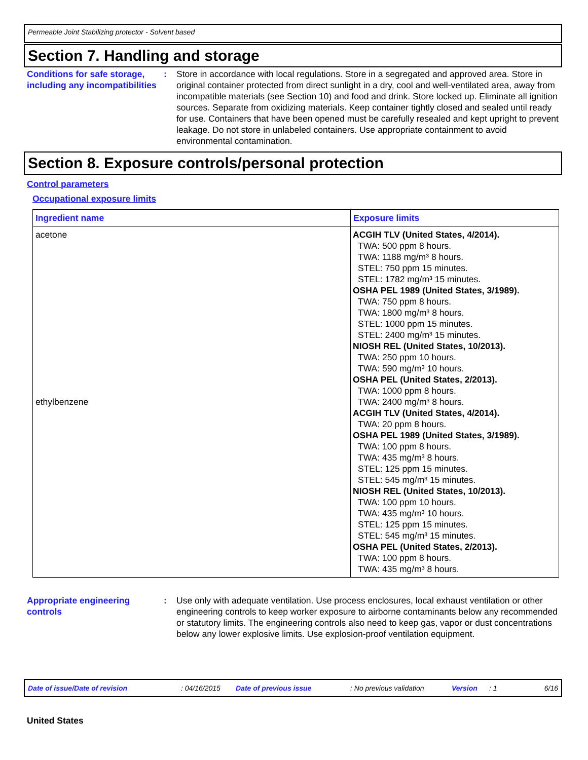Permeable Joint Stabilizing protector - Solvent based
Section 7. Handling and storage
Conditions for safe storage, including any incompatibilities
: Store in accordance with local regulations. Store in a segregated and approved area. Store in original container protected from direct sunlight in a dry, cool and well-ventilated area, away from incompatible materials (see Section 10) and food and drink. Store locked up. Eliminate all ignition sources. Separate from oxidizing materials. Keep container tightly closed and sealed until ready for use. Containers that have been opened must be carefully resealed and kept upright to prevent leakage. Do not store in unlabeled containers. Use appropriate containment to avoid environmental contamination.
Section 8. Exposure controls/personal protection
Control parameters
Occupational exposure limits
| Ingredient name | Exposure limits |
| --- | --- |
| acetone ethylbenzene | ACGIH TLV (United States, 4/2014). TWA: 500 ppm 8 hours. TWA: 1188 mg/m³ 8 hours. STEL: 750 ppm 15 minutes. STEL: 1782 mg/m³ 15 minutes. OSHA PEL 1989 (United States, 3/1989). TWA: 750 ppm 8 hours. TWA: 1800 mg/m³ 8 hours. STEL: 1000 ppm 15 minutes. STEL: 2400 mg/m³ 15 minutes. NIOSH REL (United States, 10/2013). TWA: 250 ppm 10 hours. TWA: 590 mg/m³ 10 hours. OSHA PEL (United States, 2/2013). TWA: 1000 ppm 8 hours. TWA: 2400 mg/m³ 8 hours. ACGIH TLV (United States, 4/2014). TWA: 20 ppm 8 hours. OSHA PEL 1989 (United States, 3/1989). TWA: 100 ppm 8 hours. TWA: 435 mg/m³ 8 hours. STEL: 125 ppm 15 minutes. STEL: 545 mg/m³ 15 minutes. NIOSH REL (United States, 10/2013). TWA: 100 ppm 10 hours. TWA: 435 mg/m³ 10 hours. STEL: 125 ppm 15 minutes. STEL: 545 mg/m³ 15 minutes. OSHA PEL (United States, 2/2013). TWA: 100 ppm 8 hours. TWA: 435 mg/m³ 8 hours. |
Appropriate engineering controls
: Use only with adequate ventilation. Use process enclosures, local exhaust ventilation or other engineering controls to keep worker exposure to airborne contaminants below any recommended or statutory limits. The engineering controls also need to keep gas, vapor or dust concentrations below any lower explosive limits. Use explosion-proof ventilation equipment.
Date of issue/Date of revision: 04/16/2015 Date of previous issue: No previous validation Version: 1 6/16
United States